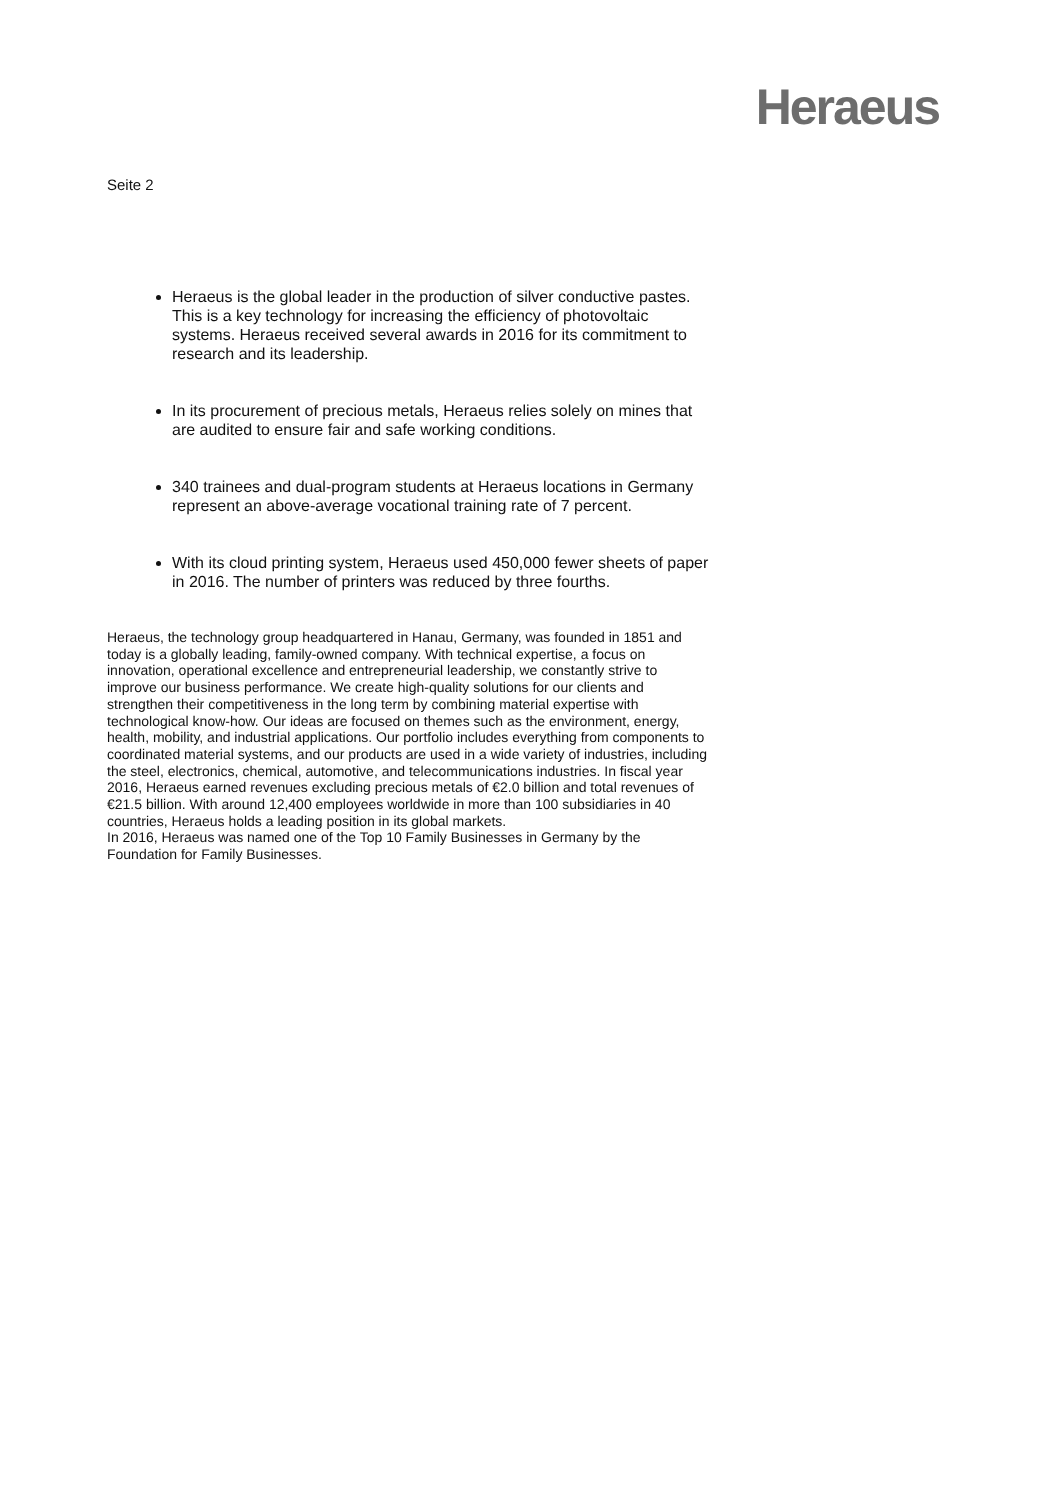Heraeus
Seite 2
Heraeus is the global leader in the production of silver conductive pastes. This is a key technology for increasing the efficiency of photovoltaic systems. Heraeus received several awards in 2016 for its commitment to research and its leadership.
In its procurement of precious metals, Heraeus relies solely on mines that are audited to ensure fair and safe working conditions.
340 trainees and dual-program students at Heraeus locations in Germany represent an above-average vocational training rate of 7 percent.
With its cloud printing system, Heraeus used 450,000 fewer sheets of paper in 2016. The number of printers was reduced by three fourths.
Heraeus, the technology group headquartered in Hanau, Germany, was founded in 1851 and today is a globally leading, family-owned company. With technical expertise, a focus on innovation, operational excellence and entrepreneurial leadership, we constantly strive to improve our business performance. We create high-quality solutions for our clients and strengthen their competitiveness in the long term by combining material expertise with technological know-how. Our ideas are focused on themes such as the environment, energy, health, mobility, and industrial applications. Our portfolio includes everything from components to coordinated material systems, and our products are used in a wide variety of industries, including the steel, electronics, chemical, automotive, and telecommunications industries. In fiscal year 2016, Heraeus earned revenues excluding precious metals of €2.0 billion and total revenues of €21.5 billion. With around 12,400 employees worldwide in more than 100 subsidiaries in 40 countries, Heraeus holds a leading position in its global markets.
In 2016, Heraeus was named one of the Top 10 Family Businesses in Germany by the Foundation for Family Businesses.